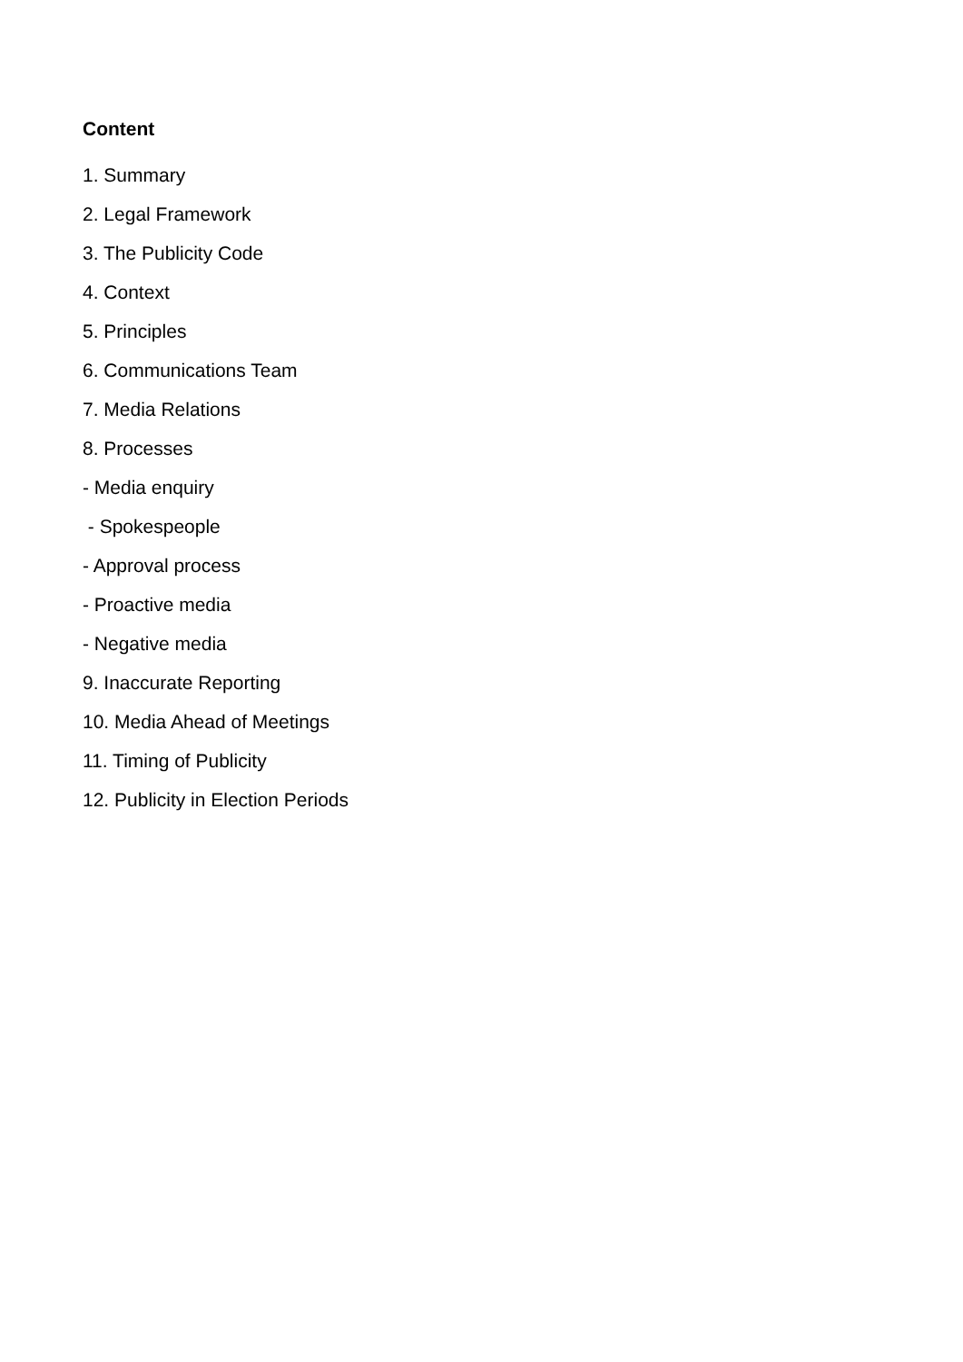Content
1. Summary
2. Legal Framework
3. The Publicity Code
4. Context
5. Principles
6. Communications Team
7. Media Relations
8. Processes
- Media enquiry
- Spokespeople
- Approval process
- Proactive media
- Negative media
9. Inaccurate Reporting
10. Media Ahead of Meetings
11. Timing of Publicity
12. Publicity in Election Periods